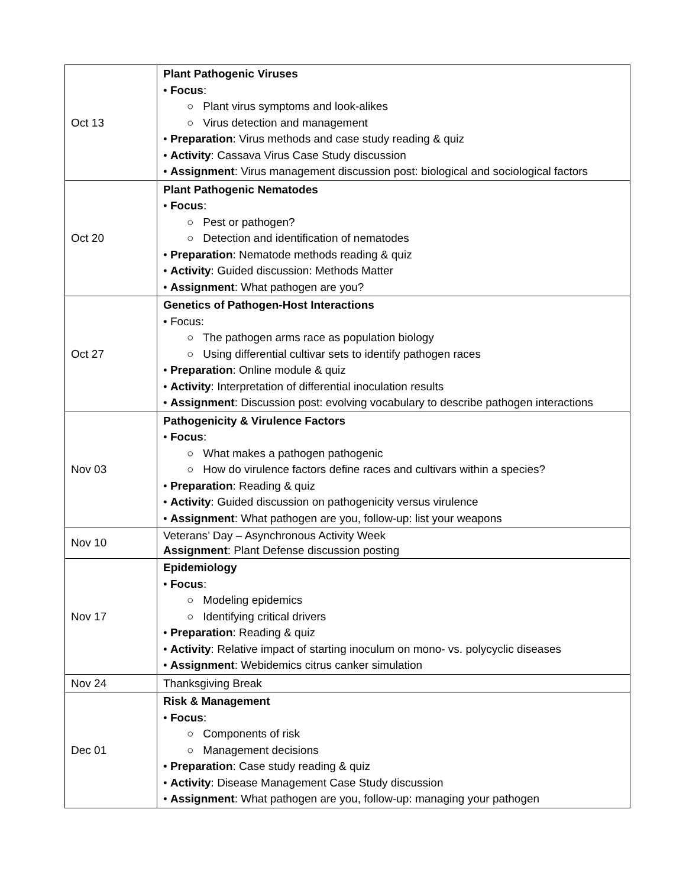| Oct 13 | Plant Pathogenic Viruses • Focus : ○ Plant virus symptoms and look-alikes ○ Virus detection and management • Preparation : Virus methods and case study reading & quiz • Activity : Cassava Virus Case Study discussion • Assignment : Virus management discussion post: biological and sociological factors |
| Oct 20 | Plant Pathogenic Nematodes • Focus : ○ Pest or pathogen? ○ Detection and identification of nematodes • Preparation : Nematode methods reading & quiz • Activity : Guided discussion: Methods Matter • Assignment : What pathogen are you? |
| Oct 27 | Genetics of Pathogen-Host Interactions • Focus: ○ The pathogen arms race as population biology ○ Using differential cultivar sets to identify pathogen races • Preparation : Online module & quiz • Activity : Interpretation of differential inoculation results • Assignment : Discussion post: evolving vocabulary to describe pathogen interactions |
| Nov 03 | Pathogenicity & Virulence Factors • Focus : ○ What makes a pathogen pathogenic ○ How do virulence factors define races and cultivars within a species? • Preparation : Reading & quiz • Activity : Guided discussion on pathogenicity versus virulence • Assignment : What pathogen are you, follow-up: list your weapons |
| Nov 10 | Veterans’ Day – Asynchronous Activity Week Assignment : Plant Defense discussion posting |
| Nov 17 | Epidemiology • Focus : ○ Modeling epidemics ○ Identifying critical drivers • Preparation : Reading & quiz • Activity : Relative impact of starting inoculum on mono- vs. polycyclic diseases • Assignment : Webidemics citrus canker simulation |
| Nov 24 | Thanksgiving Break |
| Dec 01 | Risk & Management • Focus : ○ Components of risk ○ Management decisions • Preparation : Case study reading & quiz • Activity : Disease Management Case Study discussion • Assignment : What pathogen are you, follow-up: managing your pathogen |